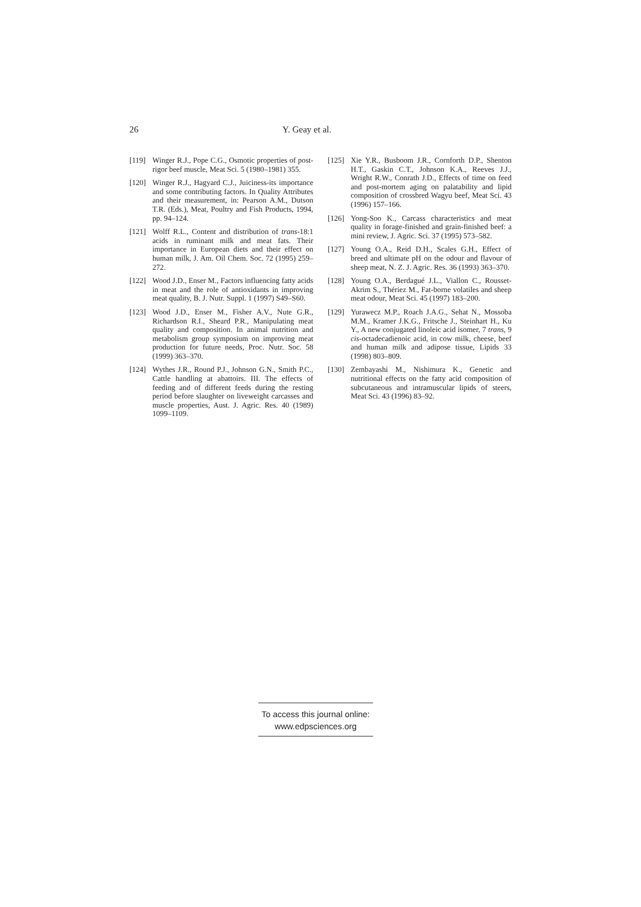26 Y. Geay et al.
[119] Winger R.J., Pope C.G., Osmotic properties of post-rigor beef muscle, Meat Sci. 5 (1980–1981) 355.
[120] Winger R.J., Hagyard C.J., Juiciness-its importance and some contributing factors. In Quality Attributes and their measurement, in: Pearson A.M., Dutson T.R. (Eds.), Meat, Poultry and Fish Products, 1994, pp. 94–124.
[121] Wolff R.L., Content and distribution of trans-18:1 acids in ruminant milk and meat fats. Their importance in European diets and their effect on human milk, J. Am. Oil Chem. Soc. 72 (1995) 259–272.
[122] Wood J.D., Enser M., Factors influencing fatty acids in meat and the role of antioxidants in improving meat quality, B. J. Nutr. Suppl. 1 (1997) S49–S60.
[123] Wood J.D., Enser M., Fisher A.V., Nute G.R., Richardson R.I., Sheard P.R., Manipulating meat quality and composition. In animal nutrition and metabolism group symposium on improving meat production for future needs, Proc. Nutr. Soc. 58 (1999) 363–370.
[124] Wythes J.R., Round P.J., Johnson G.N., Smith P.C., Cattle handling at abattoirs. III. The effects of feeding and of different feeds during the resting period before slaughter on liveweight carcasses and muscle properties, Aust. J. Agric. Res. 40 (1989) 1099–1109.
[125] Xie Y.R., Busboom J.R., Cornforth D.P., Shenton H.T., Gaskin C.T., Johnson K.A., Reeves J.J., Wright R.W., Conrath J.D., Effects of time on feed and post-mortem aging on palatability and lipid composition of crossbred Wagyu beef, Meat Sci. 43 (1996) 157–166.
[126] Yong-Soo K., Carcass characteristics and meat quality in forage-finished and grain-finished beef: a mini review, J. Agric. Sci. 37 (1995) 573–582.
[127] Young O.A., Reid D.H., Scales G.H., Effect of breed and ultimate pH on the odour and flavour of sheep meat, N. Z. J. Agric. Res. 36 (1993) 363–370.
[128] Young O.A., Berdagué J.L., Viallon C., Rousset-Akrim S., Thériez M., Fat-borne volatiles and sheep meat odour, Meat Sci. 45 (1997) 183–200.
[129] Yurawecz M.P., Roach J.A.G., Sehat N., Mossoba M.M., Kramer J.K.G., Fritsche J., Steinhart H., Ku Y., A new conjugated linoleic acid isomer, 7 trans, 9 cis-octadecadienoic acid, in cow milk, cheese, beef and human milk and adipose tissue, Lipids 33 (1998) 803–809.
[130] Zembayashi M., Nishimura K., Genetic and nutritional effects on the fatty acid composition of subcutaneous and intramuscular lipids of steers, Meat Sci. 43 (1996) 83–92.
To access this journal online:
www.edpsciences.org